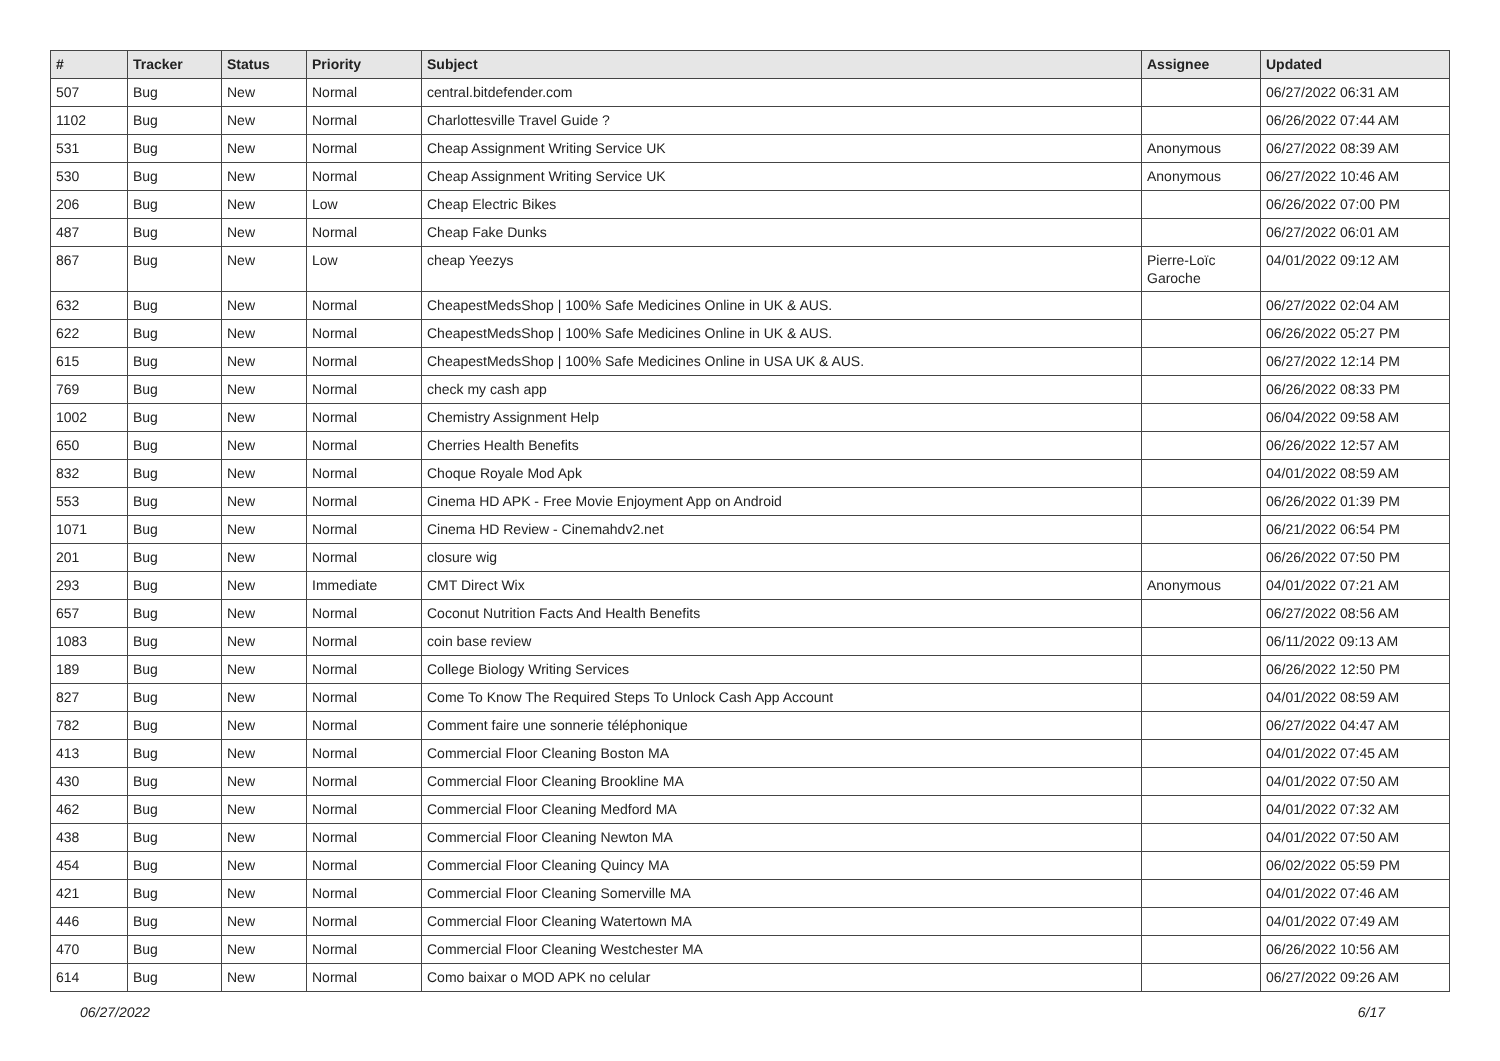| # | Tracker | Status | Priority | Subject | Assignee | Updated |
| --- | --- | --- | --- | --- | --- | --- |
| 507 | Bug | New | Normal | central.bitdefender.com | | 06/27/2022 06:31 AM |
| 1102 | Bug | New | Normal | Charlottesville Travel Guide ? | | 06/26/2022 07:44 AM |
| 531 | Bug | New | Normal | Cheap Assignment Writing Service UK | Anonymous | 06/27/2022 08:39 AM |
| 530 | Bug | New | Normal | Cheap Assignment Writing Service UK | Anonymous | 06/27/2022 10:46 AM |
| 206 | Bug | New | Low | Cheap Electric Bikes | | 06/26/2022 07:00 PM |
| 487 | Bug | New | Normal | Cheap Fake Dunks | | 06/27/2022 06:01 AM |
| 867 | Bug | New | Low | cheap Yeezys | Pierre-Loïc Garoche | 04/01/2022 09:12 AM |
| 632 | Bug | New | Normal | CheapestMedsShop / 100% Safe Medicines Online in UK & AUS. | | 06/27/2022 02:04 AM |
| 622 | Bug | New | Normal | CheapestMedsShop / 100% Safe Medicines Online in UK & AUS. | | 06/26/2022 05:27 PM |
| 615 | Bug | New | Normal | CheapestMedsShop / 100% Safe Medicines Online in USA UK & AUS. | | 06/27/2022 12:14 PM |
| 769 | Bug | New | Normal | check my cash app | | 06/26/2022 08:33 PM |
| 1002 | Bug | New | Normal | Chemistry Assignment Help | | 06/04/2022 09:58 AM |
| 650 | Bug | New | Normal | Cherries Health Benefits | | 06/26/2022 12:57 AM |
| 832 | Bug | New | Normal | Choque Royale Mod Apk | | 04/01/2022 08:59 AM |
| 553 | Bug | New | Normal | Cinema HD APK - Free Movie Enjoyment App on Android | | 06/26/2022 01:39 PM |
| 1071 | Bug | New | Normal | Cinema HD Review - Cinemahdv2.net | | 06/21/2022 06:54 PM |
| 201 | Bug | New | Normal | closure wig | | 06/26/2022 07:50 PM |
| 293 | Bug | New | Immediate | CMT Direct Wix | Anonymous | 04/01/2022 07:21 AM |
| 657 | Bug | New | Normal | Coconut Nutrition Facts And Health Benefits | | 06/27/2022 08:56 AM |
| 1083 | Bug | New | Normal | coin base review | | 06/11/2022 09:13 AM |
| 189 | Bug | New | Normal | College Biology Writing Services | | 06/26/2022 12:50 PM |
| 827 | Bug | New | Normal | Come To Know The Required Steps To Unlock Cash App Account | | 04/01/2022 08:59 AM |
| 782 | Bug | New | Normal | Comment faire une sonnerie téléphonique | | 06/27/2022 04:47 AM |
| 413 | Bug | New | Normal | Commercial Floor Cleaning Boston MA | | 04/01/2022 07:45 AM |
| 430 | Bug | New | Normal | Commercial Floor Cleaning Brookline MA | | 04/01/2022 07:50 AM |
| 462 | Bug | New | Normal | Commercial Floor Cleaning Medford MA | | 04/01/2022 07:32 AM |
| 438 | Bug | New | Normal | Commercial Floor Cleaning Newton MA | | 04/01/2022 07:50 AM |
| 454 | Bug | New | Normal | Commercial Floor Cleaning Quincy MA | | 06/02/2022 05:59 PM |
| 421 | Bug | New | Normal | Commercial Floor Cleaning Somerville MA | | 04/01/2022 07:46 AM |
| 446 | Bug | New | Normal | Commercial Floor Cleaning Watertown MA | | 04/01/2022 07:49 AM |
| 470 | Bug | New | Normal | Commercial Floor Cleaning Westchester MA | | 06/26/2022 10:56 AM |
| 614 | Bug | New | Normal | Como baixar o MOD APK no celular | | 06/27/2022 09:26 AM |
06/27/2022 6/17